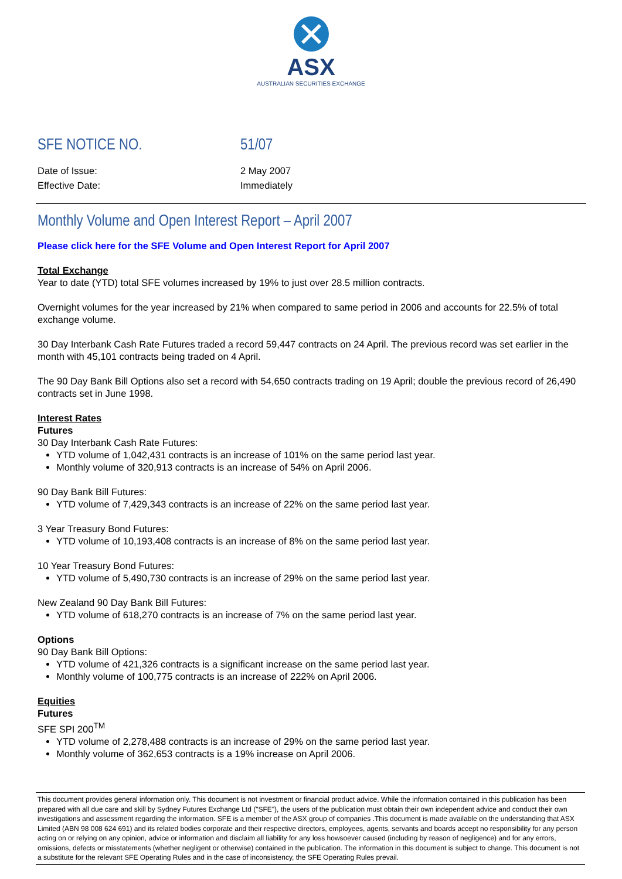ASX
AUSTRALIAN SECURITIES EXCHANGE
SFE NOTICE NO. 51/07
Date of Issue: 2 May 2007
Effective Date: Immediately
Monthly Volume and Open Interest Report – April 2007
Please click here for the SFE Volume and Open Interest Report for April 2007
Total Exchange
Year to date (YTD) total SFE volumes increased by 19% to just over 28.5 million contracts.
Overnight volumes for the year increased by 21% when compared to same period in 2006 and accounts for 22.5% of total exchange volume.
30 Day Interbank Cash Rate Futures traded a record 59,447 contracts on 24 April. The previous record was set earlier in the month with 45,101 contracts being traded on 4 April.
The 90 Day Bank Bill Options also set a record with 54,650 contracts trading on 19 April; double the previous record of 26,490 contracts set in June 1998.
Interest Rates
Futures
30 Day Interbank Cash Rate Futures:
YTD volume of 1,042,431 contracts is an increase of 101% on the same period last year.
Monthly volume of 320,913 contracts is an increase of 54% on April 2006.
90 Day Bank Bill Futures:
YTD volume of 7,429,343 contracts is an increase of 22% on the same period last year.
3 Year Treasury Bond Futures:
YTD volume of 10,193,408 contracts is an increase of 8% on the same period last year.
10 Year Treasury Bond Futures:
YTD volume of 5,490,730 contracts is an increase of 29% on the same period last year.
New Zealand 90 Day Bank Bill Futures:
YTD volume of 618,270 contracts is an increase of 7% on the same period last year.
Options
90 Day Bank Bill Options:
YTD volume of 421,326 contracts is a significant increase on the same period last year.
Monthly volume of 100,775 contracts is an increase of 222% on April 2006.
Equities
Futures
SFE SPI 200<sup>TM</sup>
YTD volume of 2,278,488 contracts is an increase of 29% on the same period last year.
Monthly volume of 362,653 contracts is a 19% increase on April 2006.
This document provides general information only. This document is not investment or financial product advice. While the information contained in this publication has been prepared with all due care and skill by Sydney Futures Exchange Ltd ("SFE"), the users of the publication must obtain their own independent advice and conduct their own investigations and assessment regarding the information. SFE is a member of the ASX group of companies .This document is made available on the understanding that ASX Limited (ABN 98 008 624 691) and its related bodies corporate and their respective directors, employees, agents, servants and boards accept no responsibility for any person acting on or relying on any opinion, advice or information and disclaim all liability for any loss howsoever caused (including by reason of negligence) and for any errors, omissions, defects or misstatements (whether negligent or otherwise) contained in the publication. The information in this document is subject to change. This document is not a substitute for the relevant SFE Operating Rules and in the case of inconsistency, the SFE Operating Rules prevail.